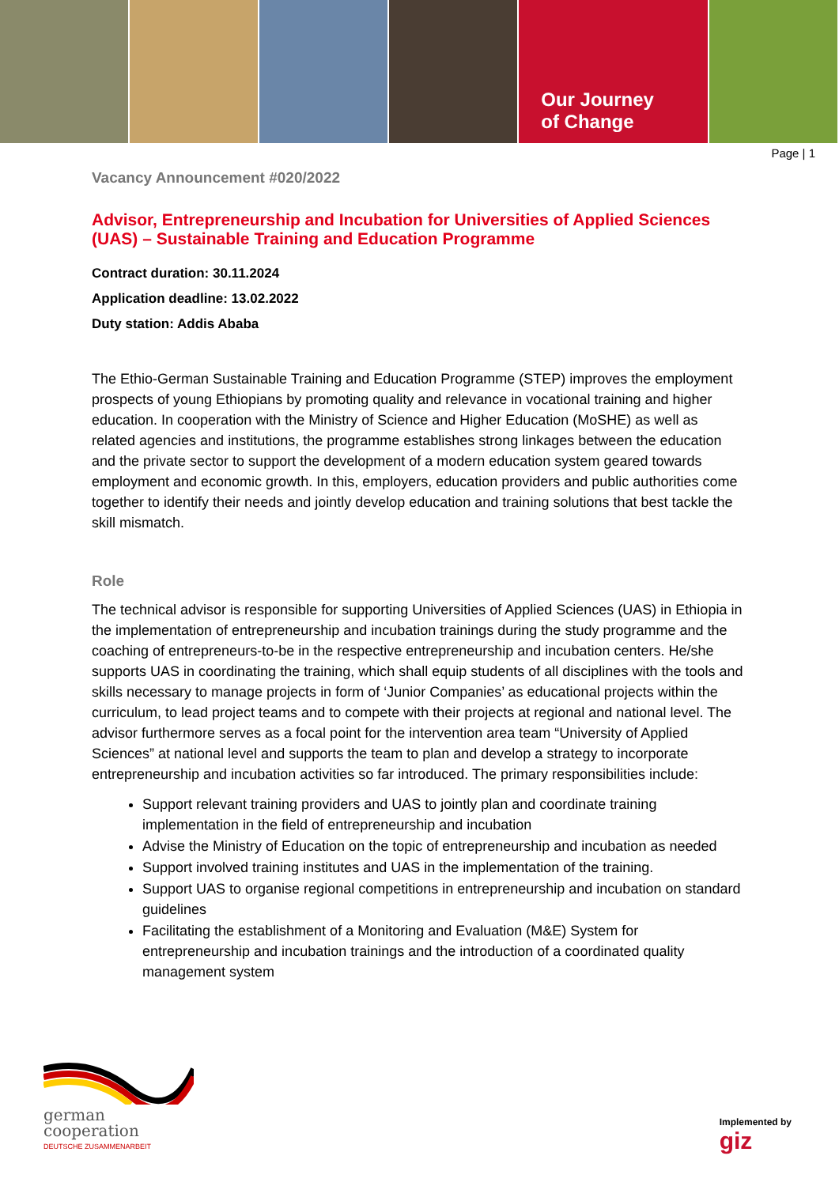Our Journey
of Change
Page | 1
Vacancy Announcement #020/2022
Advisor, Entrepreneurship and Incubation for Universities of Applied Sciences (UAS) – Sustainable Training and Education Programme
Contract duration: 30.11.2024
Application deadline: 13.02.2022
Duty station: Addis Ababa
The Ethio-German Sustainable Training and Education Programme (STEP) improves the employment prospects of young Ethiopians by promoting quality and relevance in vocational training and higher education. In cooperation with the Ministry of Science and Higher Education (MoSHE) as well as related agencies and institutions, the programme establishes strong linkages between the education and the private sector to support the development of a modern education system geared towards employment and economic growth. In this, employers, education providers and public authorities come together to identify their needs and jointly develop education and training solutions that best tackle the skill mismatch.
Role
The technical advisor is responsible for supporting Universities of Applied Sciences (UAS) in Ethiopia in the implementation of entrepreneurship and incubation trainings during the study programme and the coaching of entrepreneurs-to-be in the respective entrepreneurship and incubation centers. He/she supports UAS in coordinating the training, which shall equip students of all disciplines with the tools and skills necessary to manage projects in form of ‘Junior Companies’ as educational projects within the curriculum, to lead project teams and to compete with their projects at regional and national level. The advisor furthermore serves as a focal point for the intervention area team “University of Applied Sciences” at national level and supports the team to plan and develop a strategy to incorporate entrepreneurship and incubation activities so far introduced. The primary responsibilities include:
Support relevant training providers and UAS to jointly plan and coordinate training implementation in the field of entrepreneurship and incubation
Advise the Ministry of Education on the topic of entrepreneurship and incubation as needed
Support involved training institutes and UAS in the implementation of the training.
Support UAS to organise regional competitions in entrepreneurship and incubation on standard guidelines
Facilitating the establishment of a Monitoring and Evaluation (M&E) System for entrepreneurship and incubation trainings and the introduction of a coordinated quality management system
german
cooperation
DEUTSCHE ZUSAMMENARBEIT
Implemented by
giz